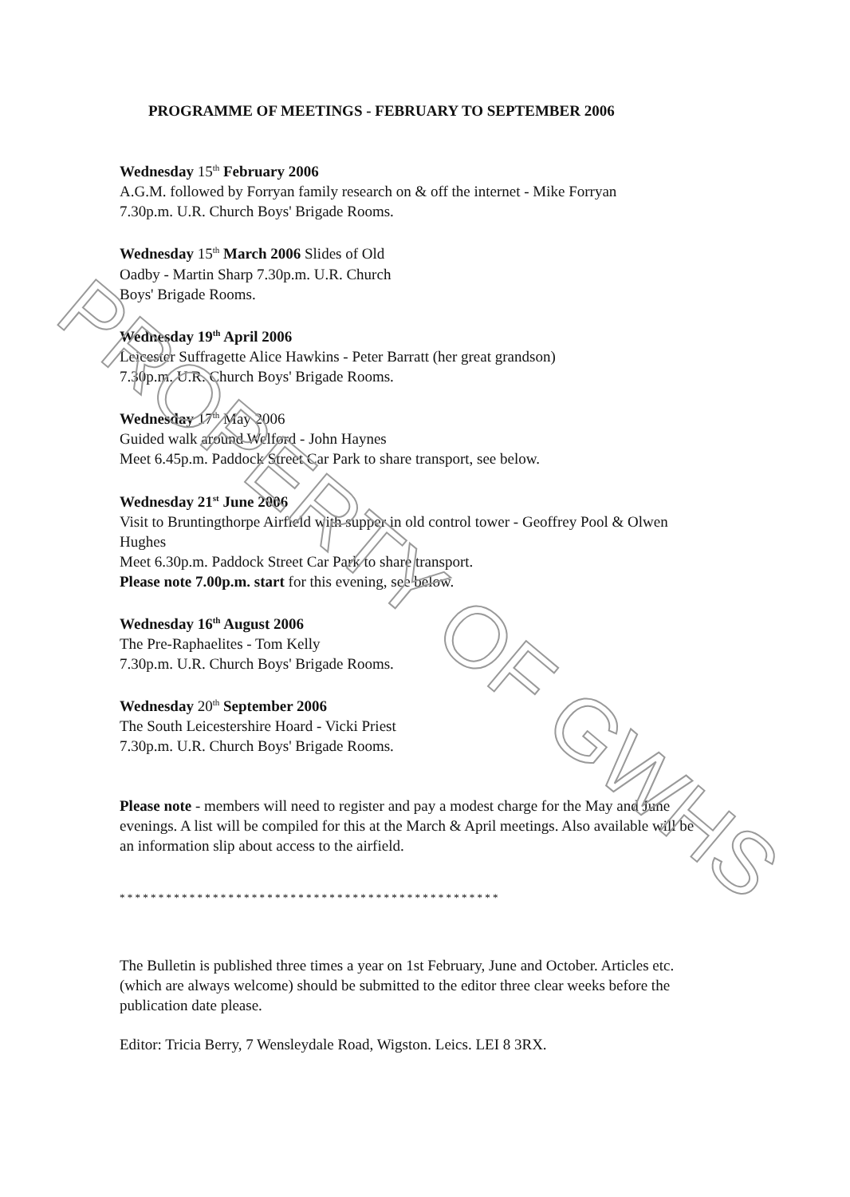PROGRAMME OF MEETINGS - FEBRUARY TO SEPTEMBER 2006
Wednesday 15<sup>th</sup> February 2006
A.G.M. followed by Forryan family research on & off the internet - Mike Forryan
7.30p.m. U.R. Church Boys' Brigade Rooms.
Wednesday 15<sup>th</sup> March 2006 Slides of Old
Oadby - Martin Sharp 7.30p.m. U.R. Church
Boys' Brigade Rooms.
Wednesday 19<sup>th</sup> April 2006
Leicester Suffragette Alice Hawkins - Peter Barratt (her great grandson)
7.30p.m. U.R. Church Boys' Brigade Rooms.
Wednesday 17<sup>th</sup> May 2006
Guided walk around Welford - John Haynes
Meet 6.45p.m. Paddock Street Car Park to share transport, see below.
Wednesday 21<sup>st</sup> June 2006
Visit to Bruntingthorpe Airfield with supper in old control tower - Geoffrey Pool & Olwen Hughes
Meet 6.30p.m. Paddock Street Car Park to share transport.
Please note 7.00p.m. start for this evening, see below.
Wednesday 16<sup>th</sup> August 2006
The Pre-Raphaelites - Tom Kelly
7.30p.m. U.R. Church Boys' Brigade Rooms.
Wednesday 20<sup>th</sup> September 2006
The South Leicestershire Hoard - Vicki Priest
7.30p.m. U.R. Church Boys' Brigade Rooms.
Please note - members will need to register and pay a modest charge for the May and June evenings. A list will be compiled for this at the March & April meetings. Also available will be an information slip about access to the airfield.
* * * * * * * * * * * * * * * * * * * * * * * * * * * * * * * * * * * * * * * * * * * * * * * * *
The Bulletin is published three times a year on 1st February, June and October. Articles etc. (which are always welcome) should be submitted to the editor three clear weeks before the publication date please.
Editor: Tricia Berry, 7 Wensleydale Road, Wigston. Leics. LEI 8 3RX.
PROPERTY OF GWHS